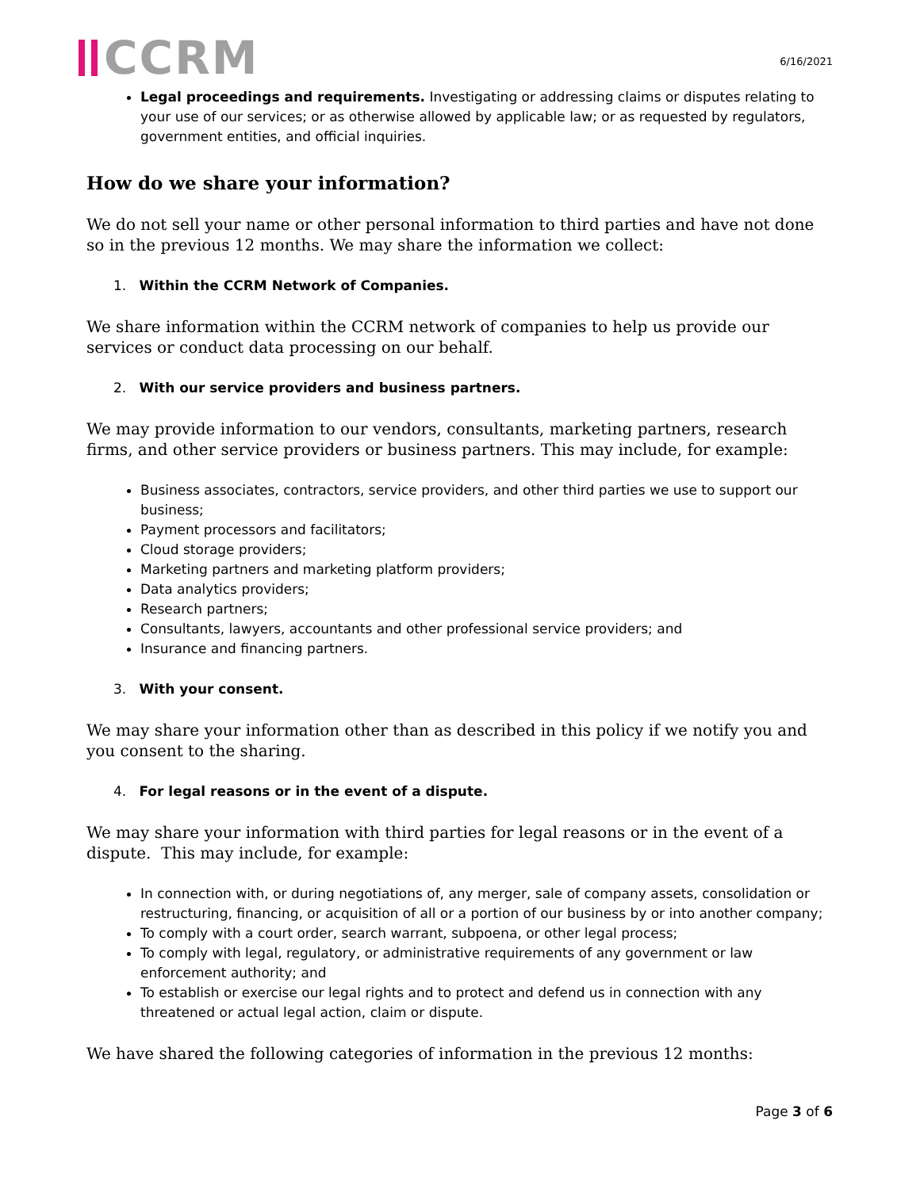CCRM
6/16/2021
Legal proceedings and requirements. Investigating or addressing claims or disputes relating to your use of our services; or as otherwise allowed by applicable law; or as requested by regulators, government entities, and official inquiries.
How do we share your information?
We do not sell your name or other personal information to third parties and have not done so in the previous 12 months. We may share the information we collect:
1. Within the CCRM Network of Companies.
We share information within the CCRM network of companies to help us provide our services or conduct data processing on our behalf.
2. With our service providers and business partners.
We may provide information to our vendors, consultants, marketing partners, research firms, and other service providers or business partners. This may include, for example:
Business associates, contractors, service providers, and other third parties we use to support our business;
Payment processors and facilitators;
Cloud storage providers;
Marketing partners and marketing platform providers;
Data analytics providers;
Research partners;
Consultants, lawyers, accountants and other professional service providers; and
Insurance and financing partners.
3. With your consent.
We may share your information other than as described in this policy if we notify you and you consent to the sharing.
4. For legal reasons or in the event of a dispute.
We may share your information with third parties for legal reasons or in the event of a dispute. This may include, for example:
In connection with, or during negotiations of, any merger, sale of company assets, consolidation or restructuring, financing, or acquisition of all or a portion of our business by or into another company;
To comply with a court order, search warrant, subpoena, or other legal process;
To comply with legal, regulatory, or administrative requirements of any government or law enforcement authority; and
To establish or exercise our legal rights and to protect and defend us in connection with any threatened or actual legal action, claim or dispute.
We have shared the following categories of information in the previous 12 months:
Page 3 of 6